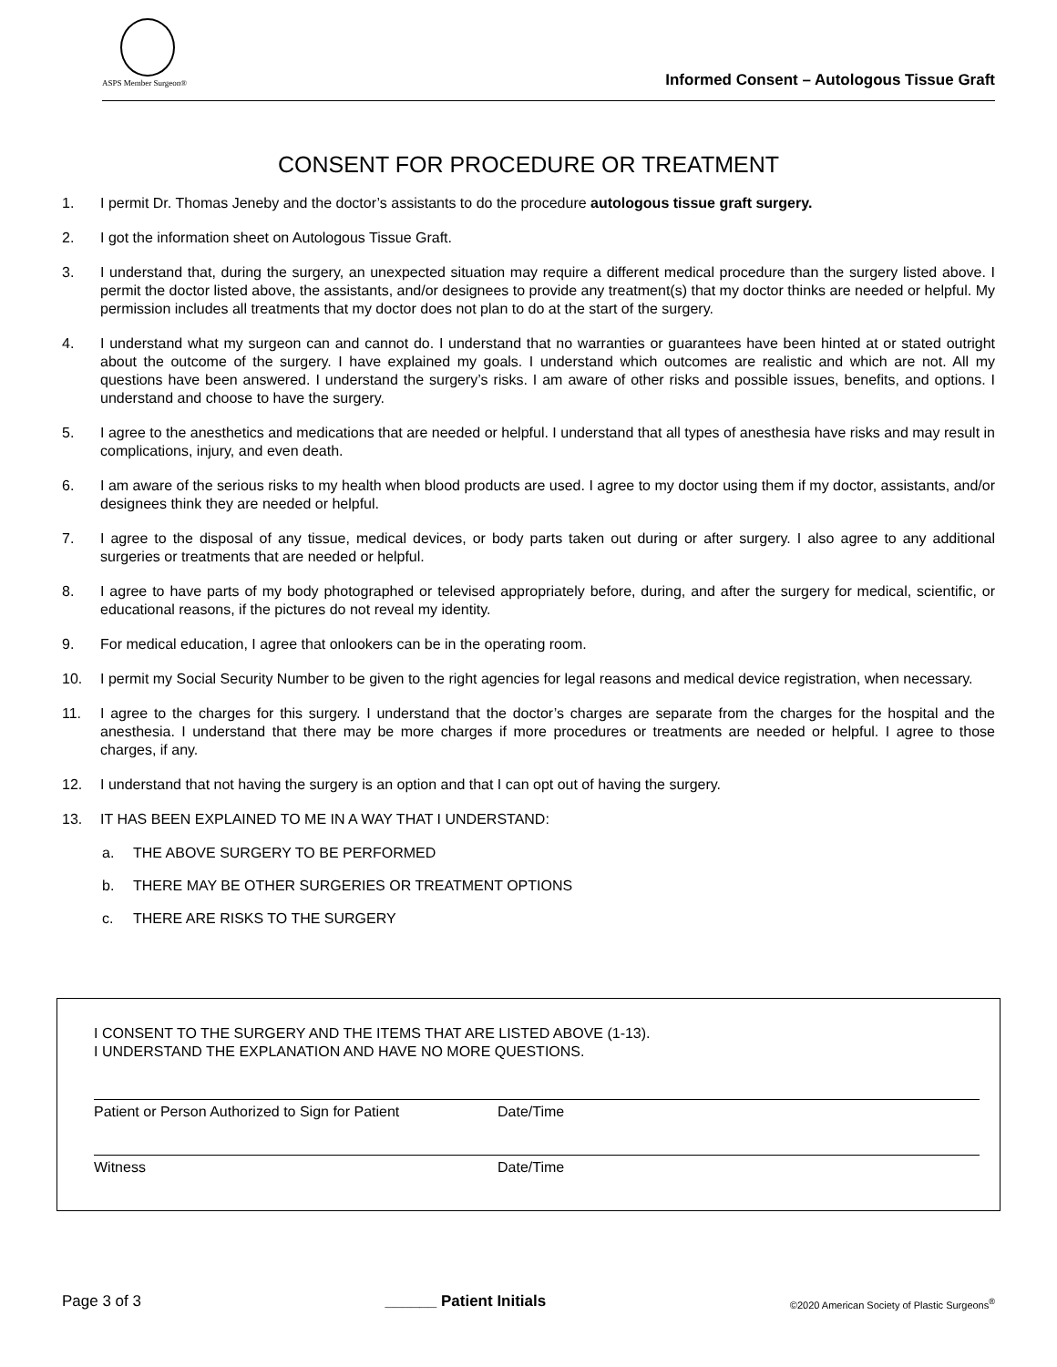ASPS Member Surgeon®
Informed Consent – Autologous Tissue Graft
CONSENT FOR PROCEDURE OR TREATMENT
1. I permit Dr. Thomas Jeneby and the doctor’s assistants to do the procedure autologous tissue graft surgery.
2. I got the information sheet on Autologous Tissue Graft.
3. I understand that, during the surgery, an unexpected situation may require a different medical procedure than the surgery listed above. I permit the doctor listed above, the assistants, and/or designees to provide any treatment(s) that my doctor thinks are needed or helpful. My permission includes all treatments that my doctor does not plan to do at the start of the surgery.
4. I understand what my surgeon can and cannot do. I understand that no warranties or guarantees have been hinted at or stated outright about the outcome of the surgery. I have explained my goals. I understand which outcomes are realistic and which are not. All my questions have been answered. I understand the surgery’s risks. I am aware of other risks and possible issues, benefits, and options. I understand and choose to have the surgery.
5. I agree to the anesthetics and medications that are needed or helpful. I understand that all types of anesthesia have risks and may result in complications, injury, and even death.
6. I am aware of the serious risks to my health when blood products are used. I agree to my doctor using them if my doctor, assistants, and/or designees think they are needed or helpful.
7. I agree to the disposal of any tissue, medical devices, or body parts taken out during or after surgery. I also agree to any additional surgeries or treatments that are needed or helpful.
8. I agree to have parts of my body photographed or televised appropriately before, during, and after the surgery for medical, scientific, or educational reasons, if the pictures do not reveal my identity.
9. For medical education, I agree that onlookers can be in the operating room.
10. I permit my Social Security Number to be given to the right agencies for legal reasons and medical device registration, when necessary.
11. I agree to the charges for this surgery. I understand that the doctor’s charges are separate from the charges for the hospital and the anesthesia. I understand that there may be more charges if more procedures or treatments are needed or helpful. I agree to those charges, if any.
12. I understand that not having the surgery is an option and that I can opt out of having the surgery.
13. IT HAS BEEN EXPLAINED TO ME IN A WAY THAT I UNDERSTAND:
a. THE ABOVE SURGERY TO BE PERFORMED
b. THERE MAY BE OTHER SURGERIES OR TREATMENT OPTIONS
c. THERE ARE RISKS TO THE SURGERY
I CONSENT TO THE SURGERY AND THE ITEMS THAT ARE LISTED ABOVE (1-13).
I UNDERSTAND THE EXPLANATION AND HAVE NO MORE QUESTIONS.
Patient or Person Authorized to Sign for Patient Date/Time
Witness Date/Time
Page 3 of 3 ______ Patient Initials ©2020 American Society of Plastic Surgeons<sup>®</sup>